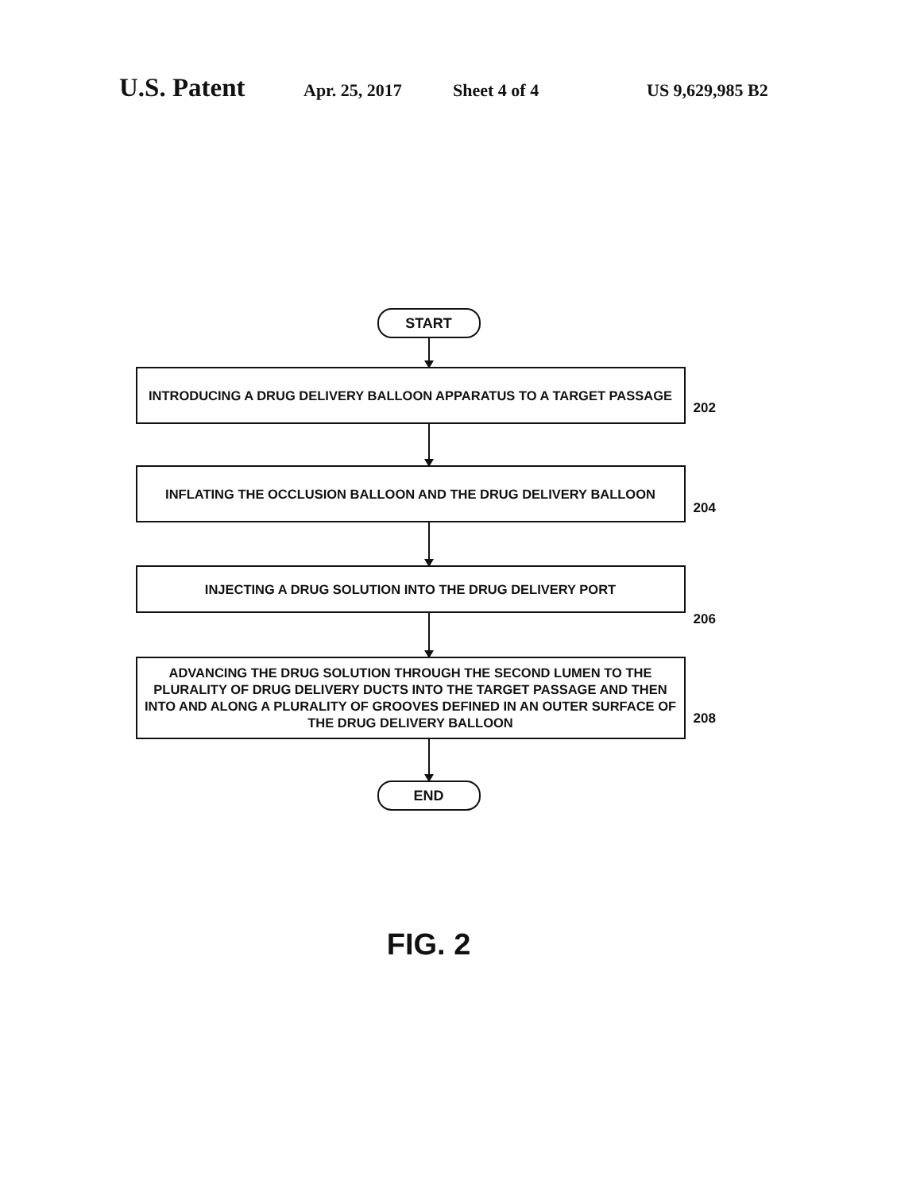U.S. Patent Apr. 25, 2017 Sheet 4 of 4 US 9,629,985 B2
START
INTRODUCING A DRUG DELIVERY BALLOON APPARATUS TO A TARGET PASSAGE
202
INFLATING THE OCCLUSION BALLOON AND THE DRUG DELIVERY BALLOON
204
INJECTING A DRUG SOLUTION INTO THE DRUG DELIVERY PORT
206
ADVANCING THE DRUG SOLUTION THROUGH THE SECOND LUMEN TO THE PLURALITY OF DRUG DELIVERY DUCTS INTO THE TARGET PASSAGE AND THEN INTO AND ALONG A PLURALITY OF GROOVES DEFINED IN AN OUTER SURFACE OF THE DRUG DELIVERY BALLOON
208
END
FIG. 2